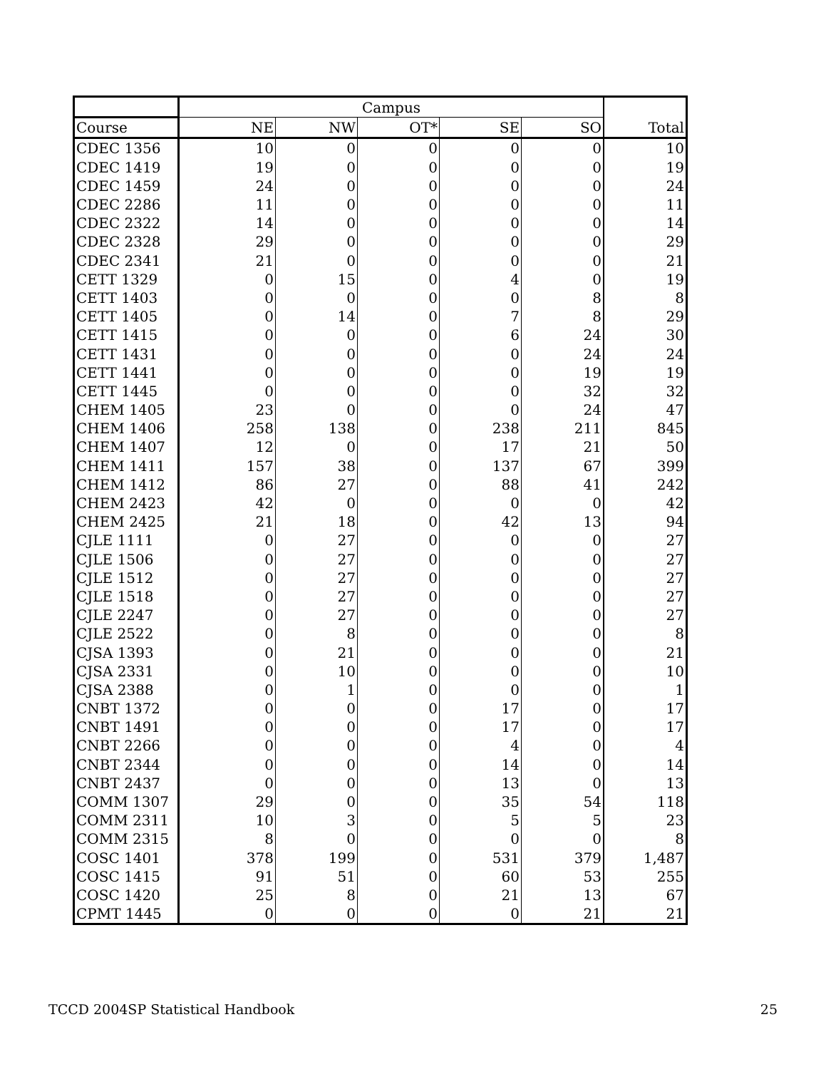| | Campus | | | | | Total |
| --- | --- | --- | --- | --- | --- | --- |
| Course | NE | NW | OT* | SE | SO | |
| CDEC 1356 | 10 | 0 | 0 | 0 | 0 | 10 |
| CDEC 1419 | 19 | 0 | 0 | 0 | 0 | 19 |
| CDEC 1459 | 24 | 0 | 0 | 0 | 0 | 24 |
| CDEC 2286 | 11 | 0 | 0 | 0 | 0 | 11 |
| CDEC 2322 | 14 | 0 | 0 | 0 | 0 | 14 |
| CDEC 2328 | 29 | 0 | 0 | 0 | 0 | 29 |
| CDEC 2341 | 21 | 0 | 0 | 0 | 0 | 21 |
| CETT 1329 | 0 | 15 | 0 | 4 | 0 | 19 |
| CETT 1403 | 0 | 0 | 0 | 0 | 8 | 8 |
| CETT 1405 | 0 | 14 | 0 | 7 | 8 | 29 |
| CETT 1415 | 0 | 0 | 0 | 6 | 24 | 30 |
| CETT 1431 | 0 | 0 | 0 | 0 | 24 | 24 |
| CETT 1441 | 0 | 0 | 0 | 0 | 19 | 19 |
| CETT 1445 | 0 | 0 | 0 | 0 | 32 | 32 |
| CHEM 1405 | 23 | 0 | 0 | 0 | 24 | 47 |
| CHEM 1406 | 258 | 138 | 0 | 238 | 211 | 845 |
| CHEM 1407 | 12 | 0 | 0 | 17 | 21 | 50 |
| CHEM 1411 | 157 | 38 | 0 | 137 | 67 | 399 |
| CHEM 1412 | 86 | 27 | 0 | 88 | 41 | 242 |
| CHEM 2423 | 42 | 0 | 0 | 0 | 0 | 42 |
| CHEM 2425 | 21 | 18 | 0 | 42 | 13 | 94 |
| CJLE 1111 | 0 | 27 | 0 | 0 | 0 | 27 |
| CJLE 1506 | 0 | 27 | 0 | 0 | 0 | 27 |
| CJLE 1512 | 0 | 27 | 0 | 0 | 0 | 27 |
| CJLE 1518 | 0 | 27 | 0 | 0 | 0 | 27 |
| CJLE 2247 | 0 | 27 | 0 | 0 | 0 | 27 |
| CJLE 2522 | 0 | 8 | 0 | 0 | 0 | 8 |
| CJSA 1393 | 0 | 21 | 0 | 0 | 0 | 21 |
| CJSA 2331 | 0 | 10 | 0 | 0 | 0 | 10 |
| CJSA 2388 | 0 | 1 | 0 | 0 | 0 | 1 |
| CNBT 1372 | 0 | 0 | 0 | 17 | 0 | 17 |
| CNBT 1491 | 0 | 0 | 0 | 17 | 0 | 17 |
| CNBT 2266 | 0 | 0 | 0 | 4 | 0 | 4 |
| CNBT 2344 | 0 | 0 | 0 | 14 | 0 | 14 |
| CNBT 2437 | 0 | 0 | 0 | 13 | 0 | 13 |
| COMM 1307 | 29 | 0 | 0 | 35 | 54 | 118 |
| COMM 2311 | 10 | 3 | 0 | 5 | 5 | 23 |
| COMM 2315 | 8 | 0 | 0 | 0 | 0 | 8 |
| COSC 1401 | 378 | 199 | 0 | 531 | 379 | 1,487 |
| COSC 1415 | 91 | 51 | 0 | 60 | 53 | 255 |
| COSC 1420 | 25 | 8 | 0 | 21 | 13 | 67 |
| CPMT 1445 | 0 | 0 | 0 | 0 | 21 | 21 |
TCCD 2004SP Statistical Handbook 25